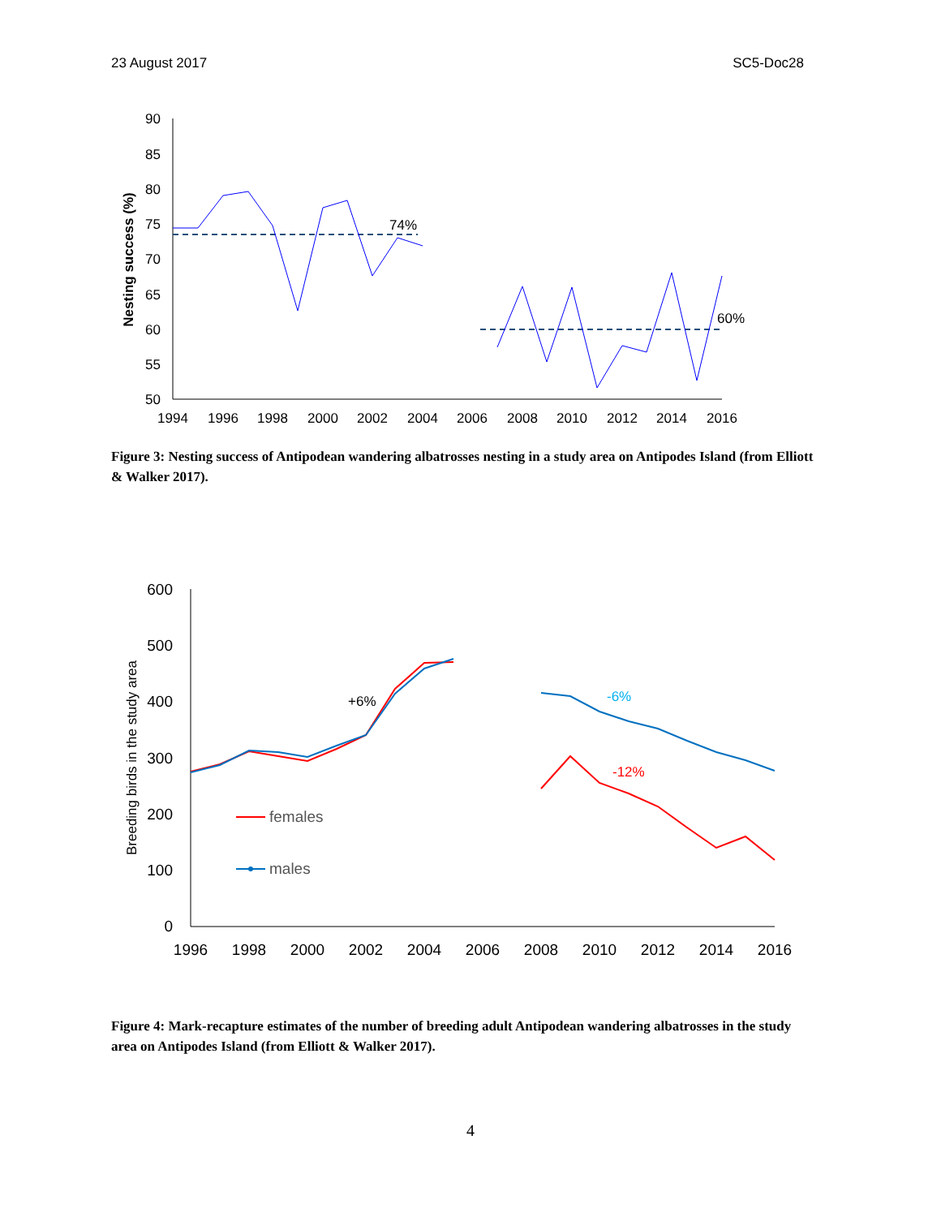23 August 2017 SC5-Doc28
90
85
80
75
70
65
60
55
50
1994
1996
1998
2000
2002
2004
2006
2008
2010
2012
2014
2016
Nesting success (%)
74%
60%
Figure 3: Nesting success of Antipodean wandering albatrosses nesting in a study area on Antipodes Island (from Elliott & Walker 2017).
600
500
400
300
200
100
0
1996
1998
2000
2002
2004
2006
2008
2010
2012
2014
2016
Breeding birds in the study area
+6%
-6%
-12%
females
males
Figure 4: Mark-recapture estimates of the number of breeding adult Antipodean wandering albatrosses in the study area on Antipodes Island (from Elliott & Walker 2017).
4